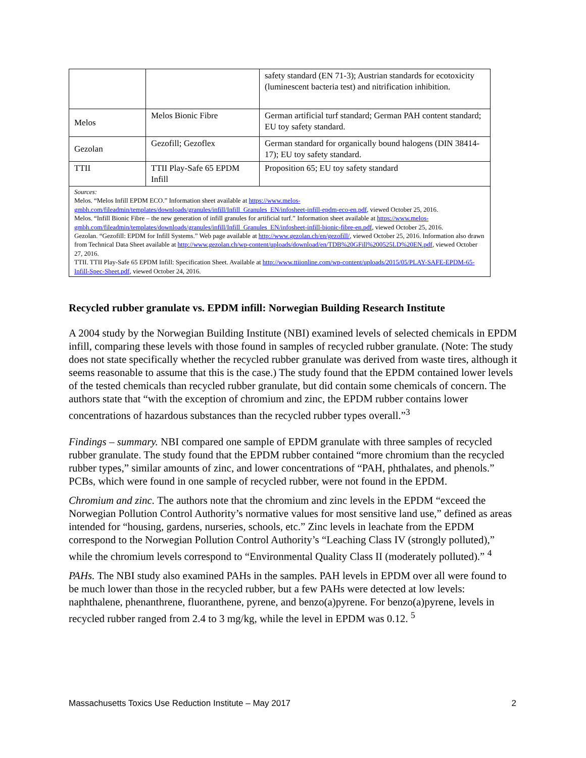| | | safety standard (EN 71-3); Austrian standards for ecotoxicity (luminescent bacteria test) and nitrification inhibition. |
| Melos | Melos Bionic Fibre | German artificial turf standard; German PAH content standard; EU toy safety standard. |
| Gezolan | Gezofill; Gezoflex | German standard for organically bound halogens (DIN 38414-17); EU toy safety standard. |
| TTII | TTII Play-Safe 65 EPDM Infill | Proposition 65; EU toy safety standard |
| Sources: Melos. “Melos Infill EPDM ECO.” Information sheet available at https://www.melos-gmbh.com/fileadmin/templates/downloads/granules/infill/Infill_Granules_EN/infosheet-infill-epdm-eco-en.pdf , viewed October 25, 2016. Melos. “Infill Bionic Fibre – the new generation of infill granules for artificial turf.” Information sheet available at https://www.melos-gmbh.com/fileadmin/templates/downloads/granules/infill/Infill_Granules_EN/infosheet-infill-bionic-fibre-en.pdf , viewed October 25, 2016. Gezolan. “Gezofill: EPDM for Infill Systems.” Web page available at http://www.gezolan.ch/en/gezofill/ , viewed October 25, 2016. Information also drawn from Technical Data Sheet available at http://www.gezolan.ch/wp-content/uploads/download/en/TDB%20GFill%200525LD%20EN.pdf , viewed October 27, 2016. TTII. TTII Play-Safe 65 EPDM Infill: Specification Sheet. Available at http://www.ttiionline.com/wp-content/uploads/2015/05/PLAY-SAFE-EPDM-65-Infill-Spec-Sheet.pdf , viewed October 24, 2016. | | |
Recycled rubber granulate vs. EPDM infill: Norwegian Building Research Institute
A 2004 study by the Norwegian Building Institute (NBI) examined levels of selected chemicals in EPDM infill, comparing these levels with those found in samples of recycled rubber granulate. (Note: The study does not state specifically whether the recycled rubber granulate was derived from waste tires, although it seems reasonable to assume that this is the case.) The study found that the EPDM contained lower levels of the tested chemicals than recycled rubber granulate, but did contain some chemicals of concern. The authors state that “with the exception of chromium and zinc, the EPDM rubber contains lower concentrations of hazardous substances than the recycled rubber types overall.”<sup>3</sup>
Findings – summary. NBI compared one sample of EPDM granulate with three samples of recycled rubber granulate. The study found that the EPDM rubber contained “more chromium than the recycled rubber types,” similar amounts of zinc, and lower concentrations of “PAH, phthalates, and phenols.” PCBs, which were found in one sample of recycled rubber, were not found in the EPDM.
Chromium and zinc. The authors note that the chromium and zinc levels in the EPDM “exceed the Norwegian Pollution Control Authority’s normative values for most sensitive land use,” defined as areas intended for “housing, gardens, nurseries, schools, etc.” Zinc levels in leachate from the EPDM correspond to the Norwegian Pollution Control Authority’s “Leaching Class IV (strongly polluted),” while the chromium levels correspond to “Environmental Quality Class II (moderately polluted).” <sup>4</sup>
PAHs. The NBI study also examined PAHs in the samples. PAH levels in EPDM over all were found to be much lower than those in the recycled rubber, but a few PAHs were detected at low levels: naphthalene, phenanthrene, fluoranthene, pyrene, and benzo(a)pyrene. For benzo(a)pyrene, levels in recycled rubber ranged from 2.4 to 3 mg/kg, while the level in EPDM was 0.12. <sup>5</sup>
Massachusetts Toxics Use Reduction Institute – May 2017 2